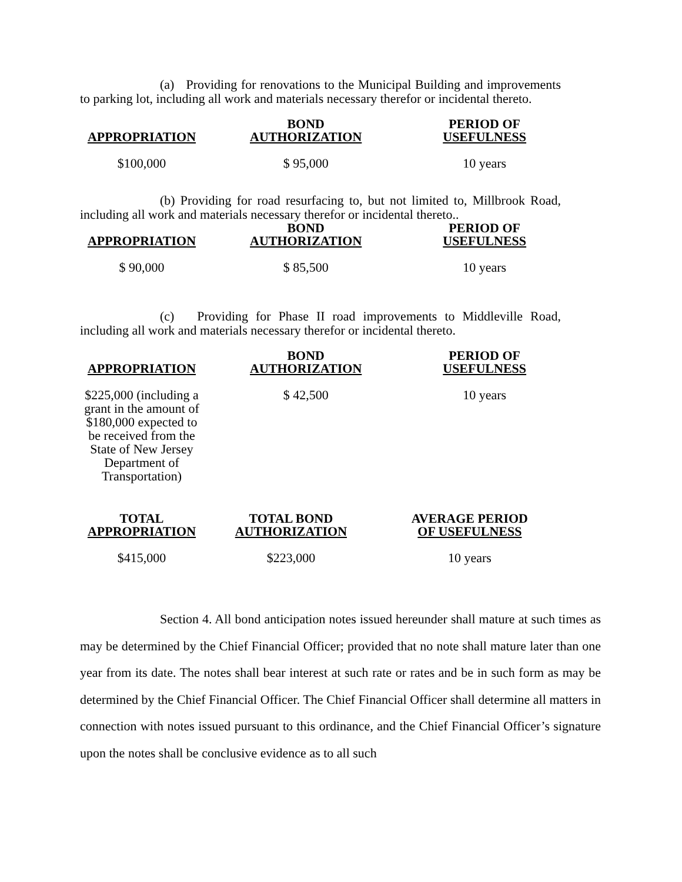(a) Providing for renovations to the Municipal Building and improvements to parking lot, including all work and materials necessary therefor or incidental thereto.
| APPROPRIATION | BOND AUTHORIZATION | PERIOD OF USEFULNESS |
| --- | --- | --- |
| $100,000 | $ 95,000 | 10 years |
(b) Providing for road resurfacing to, but not limited to, Millbrook Road, including all work and materials necessary therefor or incidental thereto..
| APPROPRIATION | BOND AUTHORIZATION | PERIOD OF USEFULNESS |
| --- | --- | --- |
| $ 90,000 | $ 85,500 | 10 years |
(c) Providing for Phase II road improvements to Middleville Road, including all work and materials necessary therefor or incidental thereto.
| APPROPRIATION | BOND AUTHORIZATION | PERIOD OF USEFULNESS |
| --- | --- | --- |
| $225,000 (including a grant in the amount of $180,000 expected to be received from the State of New Jersey Department of Transportation) | $ 42,500 | 10 years |
| TOTAL APPROPRIATION | TOTAL BOND AUTHORIZATION | AVERAGE PERIOD OF USEFULNESS |
| --- | --- | --- |
| $415,000 | $223,000 | 10 years |
Section 4. All bond anticipation notes issued hereunder shall mature at such times as may be determined by the Chief Financial Officer; provided that no note shall mature later than one year from its date. The notes shall bear interest at such rate or rates and be in such form as may be determined by the Chief Financial Officer. The Chief Financial Officer shall determine all matters in connection with notes issued pursuant to this ordinance, and the Chief Financial Officer’s signature upon the notes shall be conclusive evidence as to all such